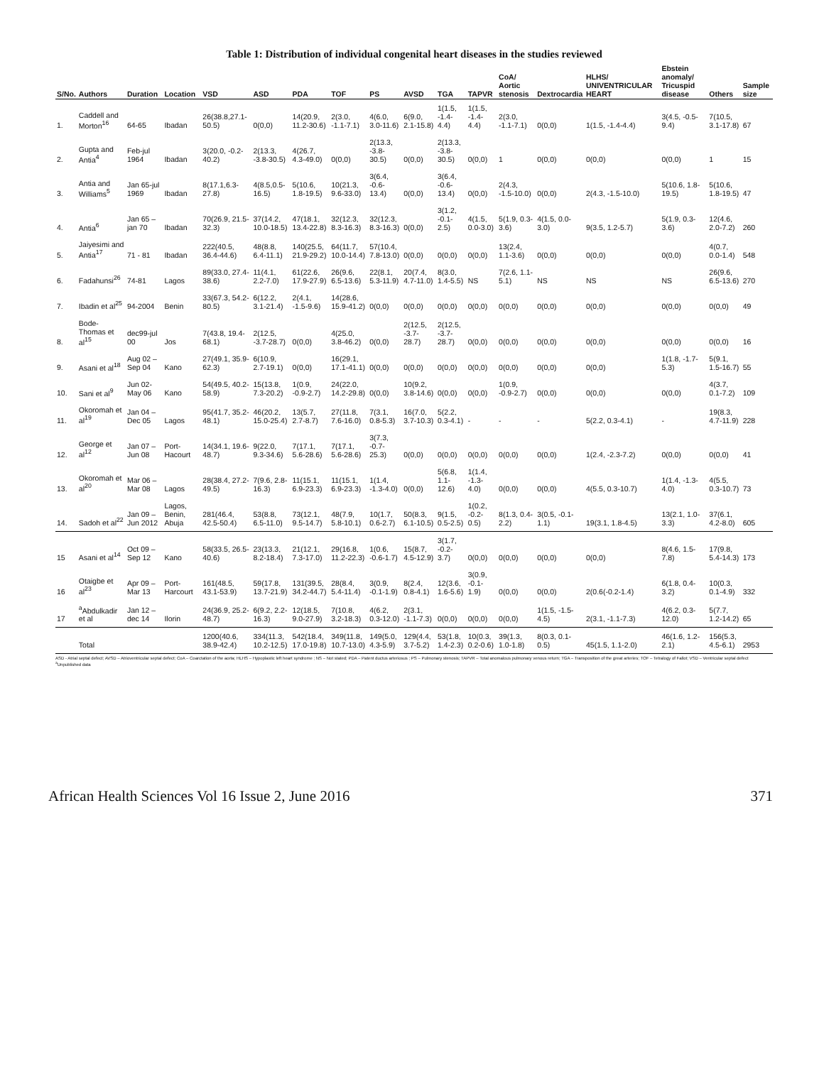Table 1: Distribution of individual congenital heart diseases in the studies reviewed
| S/No. | Authors | Duration | Location | VSD | ASD | PDA | TOF | PS | AVSD | TGA | TAPVR | CoA/ Aortic stenosis | Dextrocardia | HLHS/ UNIVENTRICULAR HEART | Ebstein anomaly/ Tricuspid disease | Others | Sample size |
| --- | --- | --- | --- | --- | --- | --- | --- | --- | --- | --- | --- | --- | --- | --- | --- | --- | --- |
| 1. | Caddell and Morton<sup>16</sup> | 64-65 | Ibadan | 26(38.8,27.1-50.5) | 0(0,0) | 14(20.9, 11.2-30.6) | 2(3.0, -1.1-7.1) | 4(6.0, 3.0-11.6) | 6(9.0, 2.1-15.8) | 1(1.5, -1.4-4.4) | 1(1.5, -1.4-4.4) | 2(3.0, -1.1-7.1) | 0(0,0) | 1(1.5, -1.4-4.4) | 3(4.5, -0.5-9.4) | 7(10.5, 3.1-17.8) | 67 |
| 2. | Gupta and Antia<sup>4</sup> | Feb-jul 1964 | Ibadan | 3(20.0, -0.2-40.2) | 2(13.3, -3.8-30.5) | 4(26.7, 4.3-49.0) | 0(0,0) | 2(13.3, -3.8-30.5) | 0(0,0) | 2(13.3, -3.8-30.5) | 0(0,0) | 1 | 0(0,0) | 0(0,0) | 0(0,0) | 1 | 15 |
| 3. | Antia and Williams<sup>5</sup> | Jan 65-jul 1969 | Ibadan | 8(17.1,6.3-27.8) | 4(8.5,0.5-16.5) | 5(10.6, 1.8-19.5) | 10(21.3, 9.6-33.0) | 3(6.4, -0.6-13.4) | 0(0,0) | 3(6.4, -0.6-13.4) | 0(0,0) | 2(4.3, -1.5-10.0) | 0(0,0) | 2(4.3, -1.5-10.0) | 5(10.6, 1.8-19.5) | 5(10.6, 1.8-19.5) | 47 |
| 4. | Antia<sup>6</sup> | Jan 65 – jan 70 | Ibadan | 70(26.9, 21.5-32.3) | 37(14.2, 10.0-18.5) | 47(18.1, 13.4-22.8) | 32(12.3, 8.3-16.3) | 32(12.3, 8.3-16.3) | 0(0,0) | 3(1.2, -0.1-2.5) | 4(1.5, 0.0-3.0) | 5(1.9, 0.3-3.6) | 4(1.5, 0.0-3.0) | 9(3.5, 1.2-5.7) | 5(1.9, 0.3-3.6) | 12(4.6, 2.0-7.2) | 260 |
| 5. | Jaiyesimi and Antia<sup>17</sup> | 71 - 81 | Ibadan | 222(40.5, 36.4-44.6) | 48(8.8, 6.4-11.1) | 140(25.5, 21.9-29.2) | 64(11.7, 10.0-14.4) | 57(10.4, 7.8-13.0) | 0(0,0) | 0(0,0) | 0(0,0) | 13(2.4, 1.1-3.6) | 0(0,0) | 0(0,0) | 0(0,0) | 4(0.7, 0.0-1.4) | 548 |
| 6. | Fadahunsi<sup>26</sup> | 74-81 | Lagos | 89(33.0, 27.4-38.6) | 11(4.1, 2.2-7.0) | 61(22.6, 17.9-27.9) | 26(9.6, 6.5-13.6) | 22(8.1, 5.3-11.9) | 20(7.4, 4.7-11.0) | 8(3.0, 1.4-5.5) | NS | 7(2.6, 1.1-5.1) | NS | NS | NS | 26(9.6, 6.5-13.6) | 270 |
| 7. | Ibadin et al<sup>25</sup> | 94-2004 | Benin | 33(67.3, 54.2-80.5) | 6(12.2, 3.1-21.4) | 2(4.1, -1.5-9.6) | 14(28.6, 15.9-41.2) | 0(0,0) | 0(0,0) | 0(0,0) | 0(0,0) | 0(0,0) | 0(0,0) | 0(0,0) | 0(0,0) | 0(0,0) | 49 |
| 8. | Bode-Thomas et al<sup>15</sup> | dec99-jul 00 | Jos | 7(43.8, 19.4-68.1) | 2(12.5, -3.7-28.7) | 0(0,0) | 4(25.0, 3.8-46.2) | 0(0,0) | 2(12.5, -3.7-28.7) | 2(12.5, -3.7-28.7) | 0(0,0) | 0(0,0) | 0(0,0) | 0(0,0) | 0(0,0) | 0(0,0) | 16 |
| 9. | Asani et al<sup>18</sup> | Aug 02 – Sep 04 | Kano | 27(49.1, 35.9-62.3) | 6(10.9, 2.7-19.1) | 0(0,0) | 16(29.1, 17.1-41.1) | 0(0,0) | 0(0,0) | 0(0,0) | 0(0,0) | 0(0,0) | 0(0,0) | 0(0,0) | 1(1.8, -1.7-5.3) | 5(9.1, 1.5-16.7) | 55 |
| 10. | Sani et al<sup>9</sup> | Jun 02-May 06 | Kano | 54(49.5, 40.2-58.9) | 15(13.8, 7.3-20.2) | 1(0.9, -0.9-2.7) | 24(22.0, 14.2-29.8) | 0(0,0) | 10(9.2, 3.8-14.6) | 0(0,0) | 0(0,0) | 1(0.9, -0.9-2.7) | 0(0,0) | 0(0,0) | 0(0,0) | 4(3.7, 0.1-7.2) | 109 |
| 11. | Okoromah et al<sup>19</sup> | Jan 04 – Dec 05 | Lagos | 95(41.7, 35.2-48.1) | 46(20.2, 15.0-25.4) | 13(5.7, 2.7-8.7) | 27(11.8, 7.6-16.0) | 7(3.1, 0.8-5.3) | 16(7.0, 3.7-10.3) | 5(2.2, 0.3-4.1) | - | - | - | 5(2.2, 0.3-4.1) | - | 19(8.3, 4.7-11.9) | 228 |
| 12. | George et al<sup>12</sup> | Jan 07 – Jun 08 | Port-Hacourt | 14(34.1, 19.6-48.7) | 9(22.0, 9.3-34.6) | 7(17.1, 5.6-28.6) | 7(17.1, 5.6-28.6) | 3(7.3, -0.7-25.3) | 0(0,0) | 0(0,0) | 0(0,0) | 0(0,0) | 0(0,0) | 1(2.4, -2.3-7.2) | 0(0,0) | 0(0,0) | 41 |
| 13. | Okoromah et al<sup>20</sup> | Mar 06 – Mar 08 | Lagos | 28(38.4, 27.2-49.5) | 7(9.6, 2.8-16.3) | 11(15.1, 6.9-23.3) | 11(15.1, 6.9-23.3) | 1(1.4, -1.3-4.0) | 0(0,0) | 5(6.8, 1.1-12.6) | 1(1.4, -1.3-4.0) | 0(0,0) | 0(0,0) | 4(5.5, 0.3-10.7) | 1(1.4, -1.3-4.0) | 4(5.5, 0.3-10.7) | 73 |
| 14. | Sadoh et al<sup>22</sup> | Jan 09 – Jun 2012 | Lagos, Benin, Abuja | 281(46.4, 42.5-50.4) | 53(8.8, 6.5-11.0) | 73(12.1, 9.5-14.7) | 48(7.9, 5.8-10.1) | 10(1.7, 0.6-2.7) | 50(8.3, 6.1-10.5) | 9(1.5, 0.5-2.5) | 1(0.2, -0.2-0.5) | 8(1.3, 0.4-2.2) | 3(0.5, -0.1-1.1) | 19(3.1, 1.8-4.5) | 13(2.1, 1.0-3.3) | 37(6.1, 4.2-8.0) | 605 |
| 15 | Asani et al<sup>14</sup> | Oct 09 – Sep 12 | Kano | 58(33.5, 26.5-40.6) | 23(13.3, 8.2-18.4) | 21(12.1, 7.3-17.0) | 29(16.8, 11.2-22.3) | 1(0.6, -0.6-1.7) | 15(8.7, 4.5-12.9) | 3(1.7, -0.2-3.7) | 0(0,0) | 0(0,0) | 0(0,0) | 0(0,0) | 8(4.6, 1.5-7.8) | 17(9.8, 5.4-14.3) | 173 |
| 16 | Otaigbe et al<sup>23</sup> | Apr 09 – Mar 13 | Port-Harcourt | 161(48.5, 43.1-53.9) | 59(17.8, 13.7-21.9) | 131(39.5, 34.2-44.7) | 28(8.4, 5.4-11.4) | 3(0.9, -0.1-1.9) | 8(2.4, 0.8-4.1) | 12(3.6, 1.6-5.6) | 3(0.9, -0.1-1.9) | 0(0,0) | 0(0,0) | 2(0.6(-0.2-1.4) | 6(1.8, 0.4-3.2) | 10(0.3, 0.1-4.9) | 332 |
| 17 | <sup>a</sup> Abdulkadir et al | Jan 12 – dec 14 | Ilorin | 24(36.9, 25.2-48.7) | 6(9.2, 2.2-16.3) | 12(18.5, 9.0-27.9) | 7(10.8, 3.2-18.3) | 4(6.2, 0.3-12.0) | 2(3.1, -1.1-7.3) | 0(0,0) | 0(0,0) | 0(0,0) | 1(1.5, -1.5-4.5) | 2(3.1, -1.1-7.3) | 4(6.2, 0.3-12.0) | 5(7.7, 1.2-14.2) | 65 |
| | Total | | | 1200(40.6, 38.9-42.4) | 334(11.3, 10.2-12.5) | 542(18.4, 17.0-19.8) | 349(11.8, 10.7-13.0) | 149(5.0, 4.3-5.9) | 129(4.4, 3.7-5.2) | 53(1.8, 1.4-2.3) | 10(0.3, 0.2-0.6) | 39(1.3, 1.0-1.8) | 8(0.3, 0.1-0.5) | 45(1.5, 1.1-2.0) | 46(1.6, 1.2-2.1) | 156(5.3, 4.5-6.1) | 2953 |
ASD - Atrial septal defect; AVSD – Atrioventricular septal defect; CoA – Coarctation of the aorta; HLHS – Hypoplastic left heart syndrome ; NS – Not stated; PDA – Patent ductus arteriosus ; PS – Pulmonary stenosis; TAPVR – Total anomalous pulmonary venous return; TGA – Transposition of the great arteries; TOF – Tetralogy of Fallot; VSD – Ventricular septal defect
<sup>a</sup> Unpublished data
African Health Sciences Vol 16 Issue 2, June 2016 371